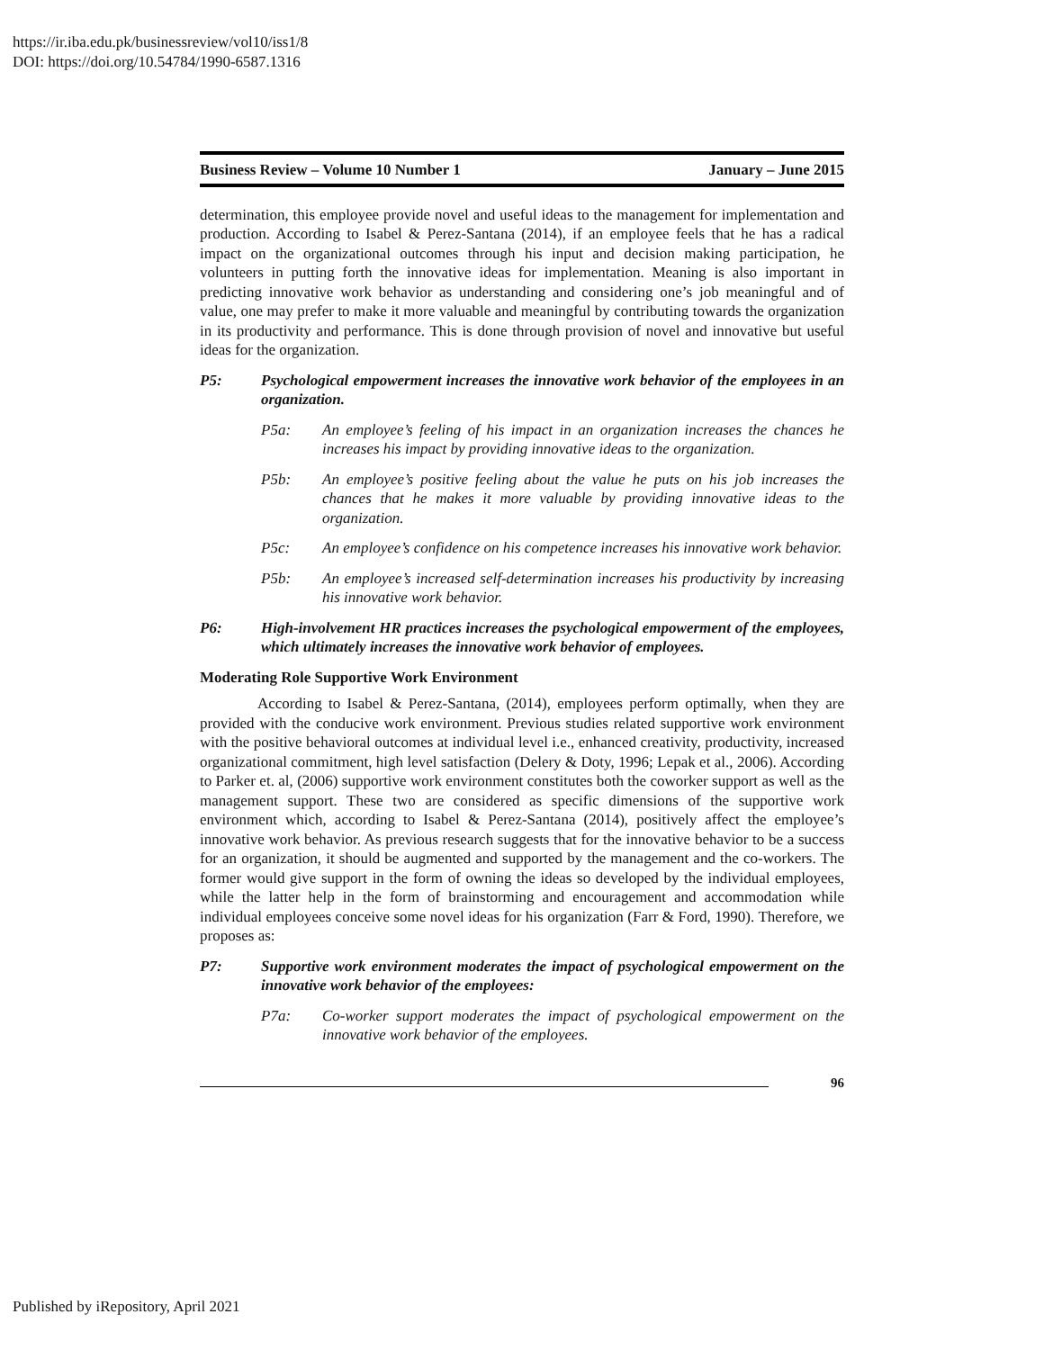https://ir.iba.edu.pk/businessreview/vol10/iss1/8
DOI: https://doi.org/10.54784/1990-6587.1316
Business Review – Volume 10 Number 1 January – June 2015
determination, this employee provide novel and useful ideas to the management for implementation and production. According to Isabel & Perez-Santana (2014), if an employee feels that he has a radical impact on the organizational outcomes through his input and decision making participation, he volunteers in putting forth the innovative ideas for implementation. Meaning is also important in predicting innovative work behavior as understanding and considering one’s job meaningful and of value, one may prefer to make it more valuable and meaningful by contributing towards the organization in its productivity and performance. This is done through provision of novel and innovative but useful ideas for the organization.
P5: Psychological empowerment increases the innovative work behavior of the employees in an organization.
P5a: An employee’s feeling of his impact in an organization increases the chances he increases his impact by providing innovative ideas to the organization.
P5b: An employee’s positive feeling about the value he puts on his job increases the chances that he makes it more valuable by providing innovative ideas to the organization.
P5c: An employee’s confidence on his competence increases his innovative work behavior.
P5b: An employee’s increased self-determination increases his productivity by increasing his innovative work behavior.
P6: High-involvement HR practices increases the psychological empowerment of the employees, which ultimately increases the innovative work behavior of employees.
Moderating Role Supportive Work Environment
According to Isabel & Perez-Santana, (2014), employees perform optimally, when they are provided with the conducive work environment. Previous studies related supportive work environment with the positive behavioral outcomes at individual level i.e., enhanced creativity, productivity, increased organizational commitment, high level satisfaction (Delery & Doty, 1996; Lepak et al., 2006). According to Parker et. al, (2006) supportive work environment constitutes both the coworker support as well as the management support. These two are considered as specific dimensions of the supportive work environment which, according to Isabel & Perez-Santana (2014), positively affect the employee’s innovative work behavior. As previous research suggests that for the innovative behavior to be a success for an organization, it should be augmented and supported by the management and the co-workers. The former would give support in the form of owning the ideas so developed by the individual employees, while the latter help in the form of brainstorming and encouragement and accommodation while individual employees conceive some novel ideas for his organization (Farr & Ford, 1990). Therefore, we proposes as:
P7: Supportive work environment moderates the impact of psychological empowerment on the innovative work behavior of the employees:
P7a: Co-worker support moderates the impact of psychological empowerment on the innovative work behavior of the employees.
96
Published by iRepository, April 2021